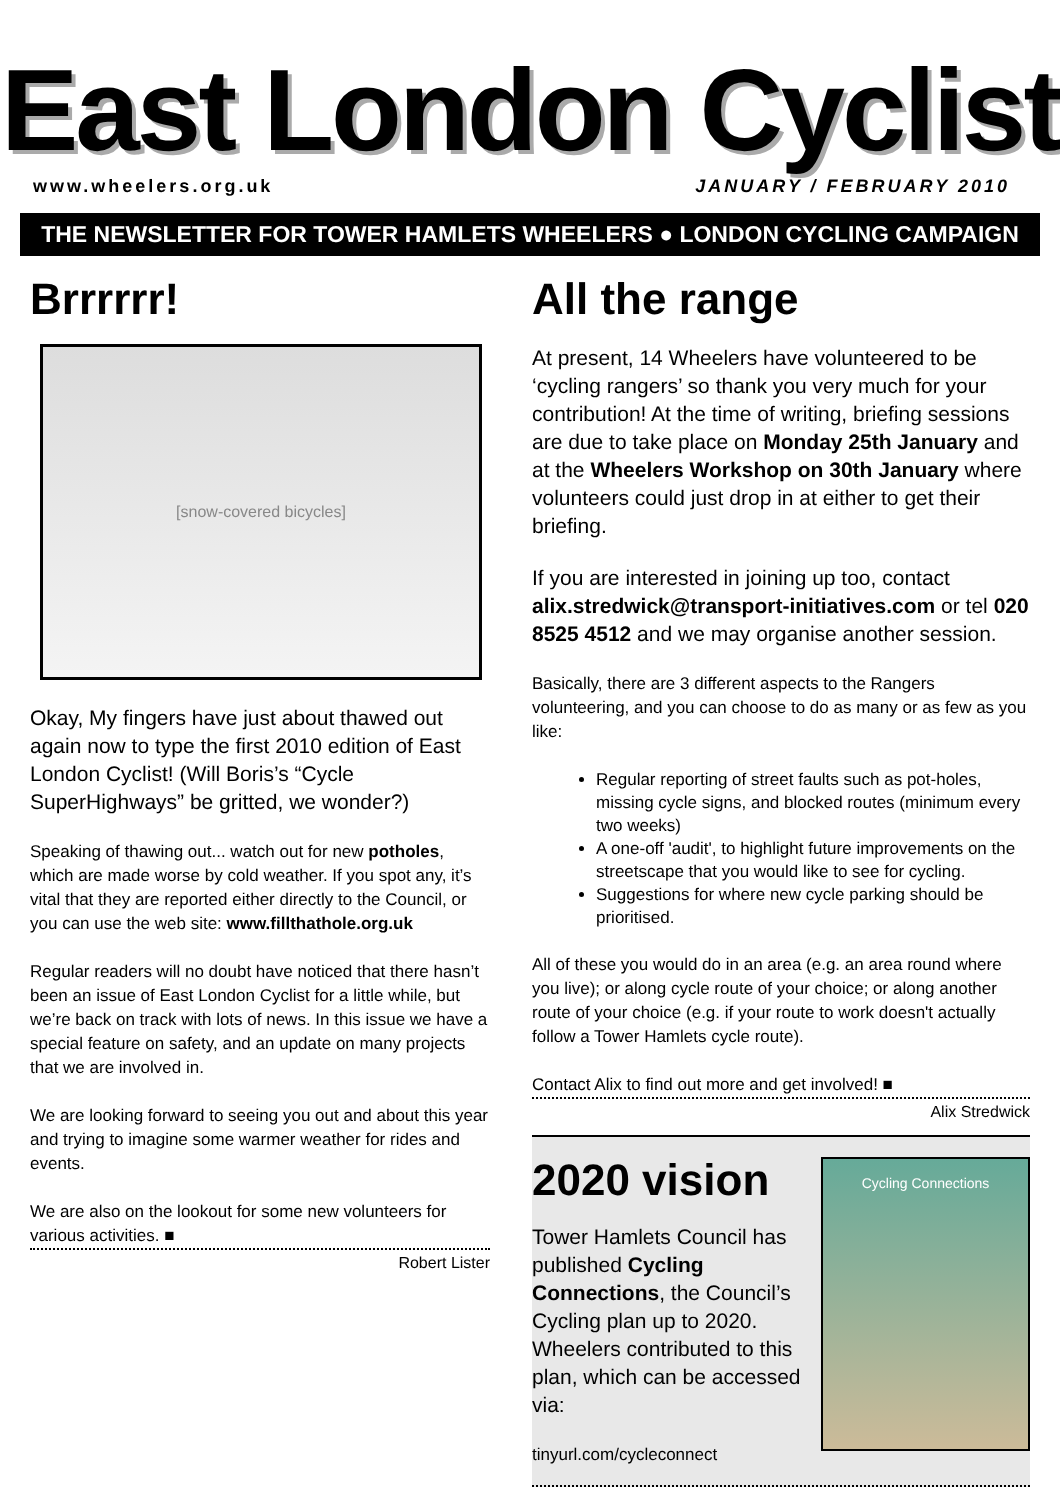East London Cyclist
www.wheelers.org.uk JANUARY / FEBRUARY 2010
THE NEWSLETTER FOR TOWER HAMLETS WHEELERS ● LONDON CYCLING CAMPAIGN
Brrrrrr!
[snow-covered bicycles]
Okay, My fingers have just about thawed out again now to type the first 2010 edition of East London Cyclist! (Will Boris’s “Cycle SuperHighways” be gritted, we wonder?)
Speaking of thawing out... watch out for new potholes, which are made worse by cold weather. If you spot any, it’s vital that they are reported either directly to the Council, or you can use the web site: www.fillthathole.org.uk
Regular readers will no doubt have noticed that there hasn’t been an issue of East London Cyclist for a little while, but we’re back on track with lots of news. In this issue we have a special feature on safety, and an update on many projects that we are involved in.
We are looking forward to seeing you out and about this year and trying to imagine some warmer weather for rides and events.
We are also on the lookout for some new volunteers for various activities. ■
Robert Lister
All the range
At present, 14 Wheelers have volunteered to be ‘cycling rangers’ so thank you very much for your contribution! At the time of writing, briefing sessions are due to take place on Monday 25th January and at the Wheelers Workshop on 30th January where volunteers could just drop in at either to get their briefing.
If you are interested in joining up too, contact alix.stredwick@transport-initiatives.com or tel 020 8525 4512 and we may organise another session.
Basically, there are 3 different aspects to the Rangers volunteering, and you can choose to do as many or as few as you like:
Regular reporting of street faults such as pot-holes, missing cycle signs, and blocked routes (minimum every two weeks)
A one-off 'audit', to highlight future improvements on the streetscape that you would like to see for cycling.
Suggestions for where new cycle parking should be prioritised.
All of these you would do in an area (e.g. an area round where you live); or along cycle route of your choice; or along another route of your choice (e.g. if your route to work doesn't actually follow a Tower Hamlets cycle route).
Contact Alix to find out more and get involved! ■
Alix Stredwick
2020 vision
Tower Hamlets Council has published Cycling Connections, the Council’s Cycling plan up to 2020. Wheelers contributed to this plan, which can be accessed via:
tinyurl.com/cycleconnect
Cycling Connections